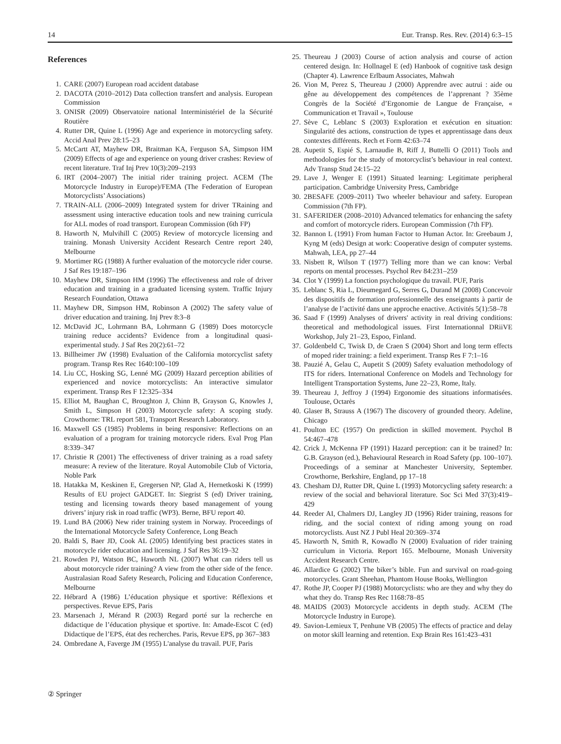14 Eur. Transp. Res. Rev. (2014) 6:3–15
References
1. CARE (2007) European road accident database
2. DACOTA (2010–2012) Data collection transfert and analysis. European Commission
3. ONISR (2009) Observatoire national Interministériel de la Sécurité Routière
4. Rutter DR, Quine L (1996) Age and experience in motorcycling safety. Accid Anal Prev 28:15–23
5. McCartt AT, Mayhew DR, Braitman KA, Ferguson SA, Simpson HM (2009) Effects of age and experience on young driver crashes: Review of recent literature. Traf Inj Prev 10(3):209–2193
6. IRT (2004–2007) The initial rider training project. ACEM (The Motorcycle Industry in Europe)/FEMA (The Federation of European Motorcyclists’ Associations)
7. TRAIN-ALL (2006–2009) Integrated system for driver TRaining and assessment using interactive education tools and new training curricula for ALL modes of road transport. European Commission (6th FP)
8. Haworth N, Mulvihill C (2005) Review of motorcycle licensing and training. Monash University Accident Research Centre report 240, Melbourne
9. Mortimer RG (1988) A further evaluation of the motorcycle rider course. J Saf Res 19:187–196
10. Mayhew DR, Simpson HM (1996) The effectiveness and role of driver education and training in a graduated licensing system. Traffic Injury Research Foundation, Ottawa
11. Mayhew DR, Simpson HM, Robinson A (2002) The safety value of driver education and training. Inj Prev 8:3–8
12. McDavid JC, Lohrmann BA, Lohrmann G (1989) Does motorcycle training reduce accidents? Evidence from a longitudinal quasi-experimental study. J Saf Res 20(2):61–72
13. Billheimer JW (1998) Evaluation of the California motorcyclist safety program. Transp Res Rec 1640:100–109
14. Liu CC, Hosking SG, Lenné MG (2009) Hazard perception abilities of experienced and novice motorcyclists: An interactive simulator experiment. Transp Res F 12:325–334
15. Elliot M, Baughan C, Broughton J, Chinn B, Grayson G, Knowles J, Smith L, Simpson H (2003) Motorcycle safety: A scoping study. Crowthorne: TRL report 581, Transport Research Laboratory.
16. Maxwell GS (1985) Problems in being responsive: Reflections on an evaluation of a program for training motorcycle riders. Eval Prog Plan 8:339–347
17. Christie R (2001) The effectiveness of driver training as a road safety measure: A review of the literature. Royal Automobile Club of Victoria, Noble Park
18. Hatakka M, Keskinen E, Gregersen NP, Glad A, Hernetkoski K (1999) Results of EU project GADGET. In: Siegrist S (ed) Driver training, testing and licensing towards theory based management of young drivers’ injury risk in road traffic (WP3). Berne, BFU report 40.
19. Lund BA (2006) New rider training system in Norway. Proceedings of the International Motorcycle Safety Conference, Long Beach
20. Baldi S, Baer JD, Cook AL (2005) Identifying best practices states in motorcycle rider education and licensing. J Saf Res 36:19–32
21. Rowden PJ, Watson BC, Haworth NL (2007) What can riders tell us about motorcycle rider training? A view from the other side of the fence. Australasian Road Safety Research, Policing and Education Conference, Melbourne
22. Hébrard A (1986) L’éducation physique et sportive: Réflexions et perspectives. Revue EPS, Paris
23. Marsenach J, Mérand R (2003) Regard porté sur la recherche en didactique de l’éducation physique et sportive. In: Amade-Escot C (ed) Didactique de l’EPS, état des recherches. Paris, Revue EPS, pp 367–383
24. Ombredane A, Faverge JM (1955) L'analyse du travail. PUF, Paris
25. Theureau J (2003) Course of action analysis and course of action centered design. In: Hollnagel E (ed) Hanbook of cognitive task design (Chapter 4). Lawrence Erlbaum Associates, Mahwah
26. Vion M, Perez S, Theureau J (2000) Apprendre avec autrui : aide ou gêne au développement des compétences de l’apprenant ? 35ème Congrès de la Société d’Ergonomie de Langue de Française, « Communication et Travail », Toulouse
27. Sève C, Leblanc S (2003) Exploration et exécution en situation: Singularité des actions, construction de types et apprentissage dans deux contextes différents. Rech et Form 42:63–74
28. Aupetit S, Espié S, Larnaudie B, Riff J, Buttelli O (2011) Tools and methodologies for the study of motorcyclist’s behaviour in real context. Adv Transp Stud 24:15–22
29. Lave J, Wenger E (1991) Situated learning: Legitimate peripheral participation. Cambridge University Press, Cambridge
30. 2BESAFE (2009–2011) Two wheeler behaviour and safety. European Commission (7th FP).
31. SAFERIDER (2008–2010) Advanced telematics for enhancing the safety and comfort of motorcycle riders. European Commission (7th FP).
32. Bannon L (1991) From human Factor to Human Actor. In: Greebaum J, Kyng M (eds) Design at work: Cooperative design of computer systems. Mahwah, LEA, pp 27–44
33. Nisbett R, Wilson T (1977) Telling more than we can know: Verbal reports on mental processes. Psychol Rev 84:231–259
34. Clot Y (1999) La fonction psychologique du travail. PUF, Paris
35. Leblanc S, Ria L, Dieumegard G, Serres G, Durand M (2008) Concevoir des dispositifs de formation professionnelle des enseignants à partir de l’analyse de l’activité dans une approche enactive. Activités 5(1):58–78
36. Saad F (1999) Analyses of drivers' activity in real driving conditions: theoretical and methodological issues. First Internationnal DRiiVE Workshop, July 21–23, Espoo, Finland.
37. Goldenbeld C, Twisk D, de Craen S (2004) Short and long term effects of moped rider training: a field experiment. Transp Res F 7:1–16
38. Pauzié A, Gelau C, Aupetit S (2009) Safety evaluation methodology of ITS for riders. International Conference on Models and Technology for Intelligent Transportation Systems, June 22–23, Rome, Italy.
39. Theureau J, Jeffroy J (1994) Ergonomie des situations informatisées. Toulouse, Octarès
40. Glaser B, Strauss A (1967) The discovery of grounded theory. Adeline, Chicago
41. Poulton EC (1957) On prediction in skilled movement. Psychol B 54:467–478
42. Crick J, McKenna FP (1991) Hazard perception: can it be trained? In: G.B. Grayson (ed.), Behavioural Research in Road Safety (pp. 100–107). Proceedings of a seminar at Manchester University, September. Crowthorne, Berkshire, England, pp 17–18
43. Chesham DJ, Rutter DR, Quine L (1993) Motorcycling safety research: a review of the social and behavioral literature. Soc Sci Med 37(3):419–429
44. Reeder AI, Chalmers DJ, Langley JD (1996) Rider training, reasons for riding, and the social context of riding among young on road motorcyclists. Aust NZ J Publ Heal 20:369–374
45. Haworth N, Smith R, Kowadlo N (2000) Evaluation of rider training curriculum in Victoria. Report 165. Melbourne, Monash University Accident Research Centre.
46. Allardice G (2002) The biker’s bible. Fun and survival on road-going motorcycles. Grant Sheehan, Phantom House Books, Wellington
47. Rothe JP, Cooper PJ (1988) Motorcyclists: who are they and why they do what they do. Transp Res Rec 1168:78–85
48. MAIDS (2003) Motorcycle accidents in depth study. ACEM (The Motorcycle Industry in Europe).
49. Savion-Lemieux T, Penhune VB (2005) The effects of practice and delay on motor skill learning and retention. Exp Brain Res 161:423–431
② Springer